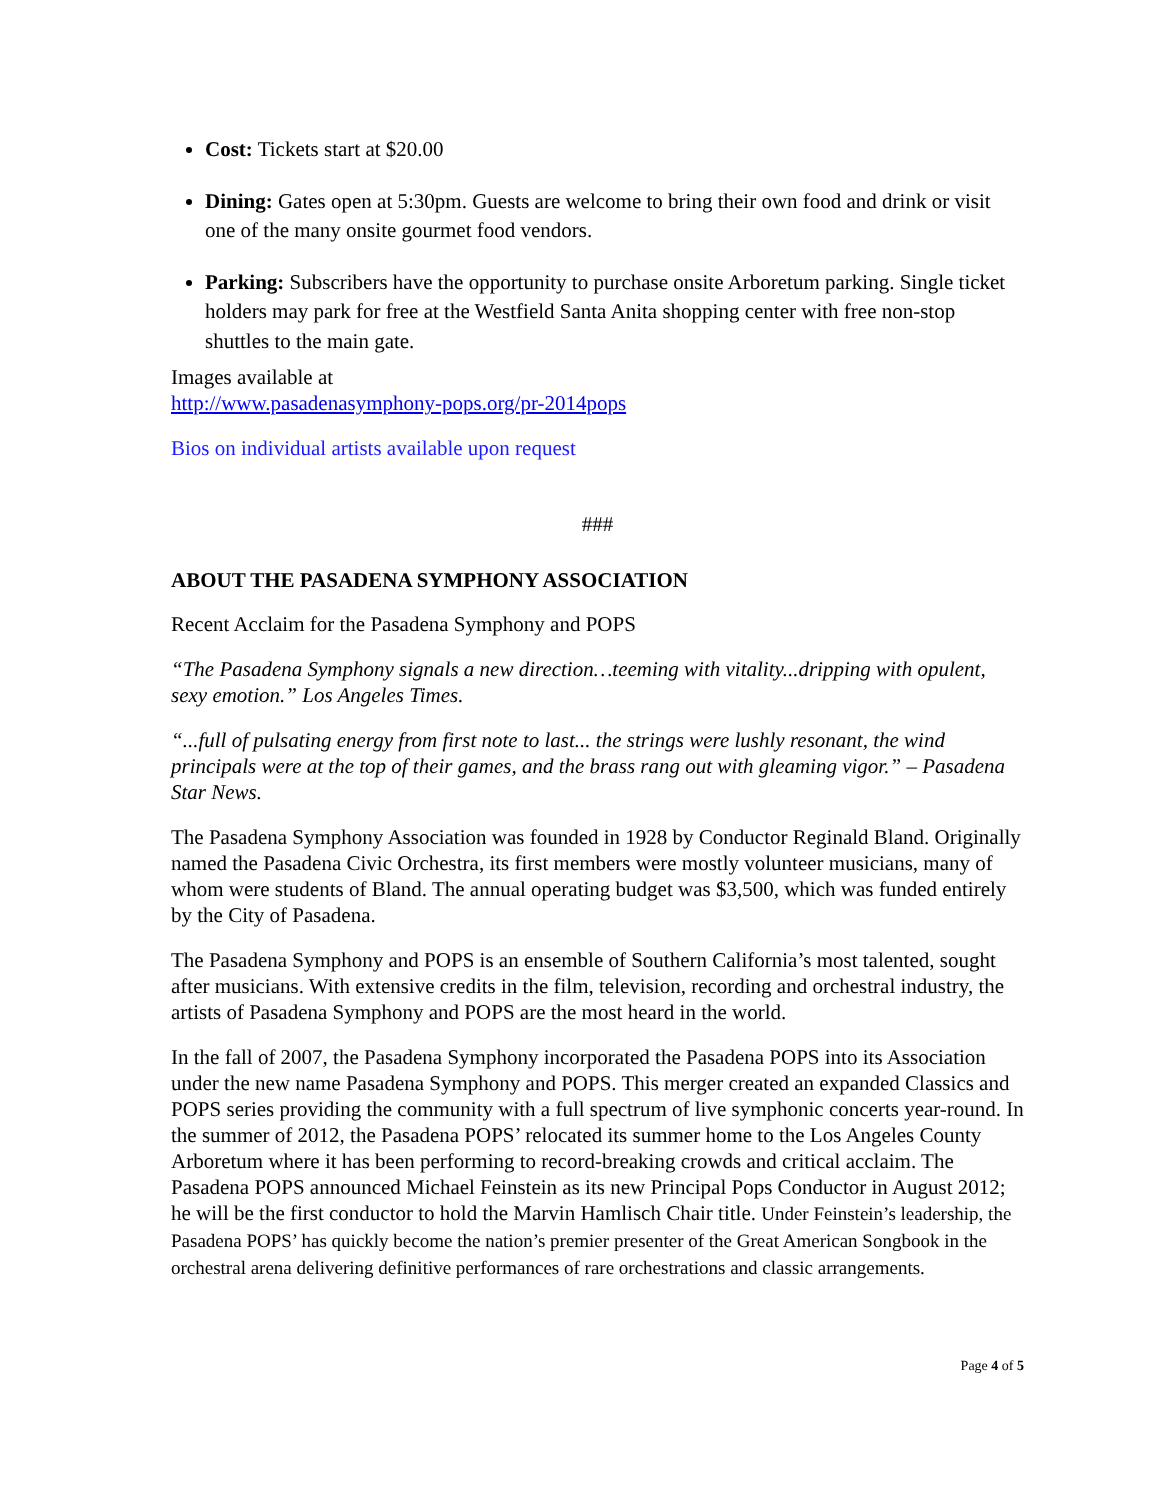Cost: Tickets start at $20.00
Dining: Gates open at 5:30pm. Guests are welcome to bring their own food and drink or visit one of the many onsite gourmet food vendors.
Parking: Subscribers have the opportunity to purchase onsite Arboretum parking. Single ticket holders may park for free at the Westfield Santa Anita shopping center with free non-stop shuttles to the main gate.
Images available at
http://www.pasadenasymphony-pops.org/pr-2014pops
Bios on individual artists available upon request
###
ABOUT THE PASADENA SYMPHONY ASSOCIATION
Recent Acclaim for the Pasadena Symphony and POPS
“The Pasadena Symphony signals a new direction…teeming with vitality...dripping with opulent, sexy emotion.” Los Angeles Times.
“...full of pulsating energy from first note to last... the strings were lushly resonant, the wind principals were at the top of their games, and the brass rang out with gleaming vigor.” – Pasadena Star News.
The Pasadena Symphony Association was founded in 1928 by Conductor Reginald Bland. Originally named the Pasadena Civic Orchestra, its first members were mostly volunteer musicians, many of whom were students of Bland. The annual operating budget was $3,500, which was funded entirely by the City of Pasadena.
The Pasadena Symphony and POPS is an ensemble of Southern California’s most talented, sought after musicians. With extensive credits in the film, television, recording and orchestral industry, the artists of Pasadena Symphony and POPS are the most heard in the world.
In the fall of 2007, the Pasadena Symphony incorporated the Pasadena POPS into its Association under the new name Pasadena Symphony and POPS. This merger created an expanded Classics and POPS series providing the community with a full spectrum of live symphonic concerts year-round. In the summer of 2012, the Pasadena POPS’ relocated its summer home to the Los Angeles County Arboretum where it has been performing to record-breaking crowds and critical acclaim. The Pasadena POPS announced Michael Feinstein as its new Principal Pops Conductor in August 2012; he will be the first conductor to hold the Marvin Hamlisch Chair title. Under Feinstein’s leadership, the Pasadena POPS’ has quickly become the nation’s premier presenter of the Great American Songbook in the orchestral arena delivering definitive performances of rare orchestrations and classic arrangements.
Page 4 of 5